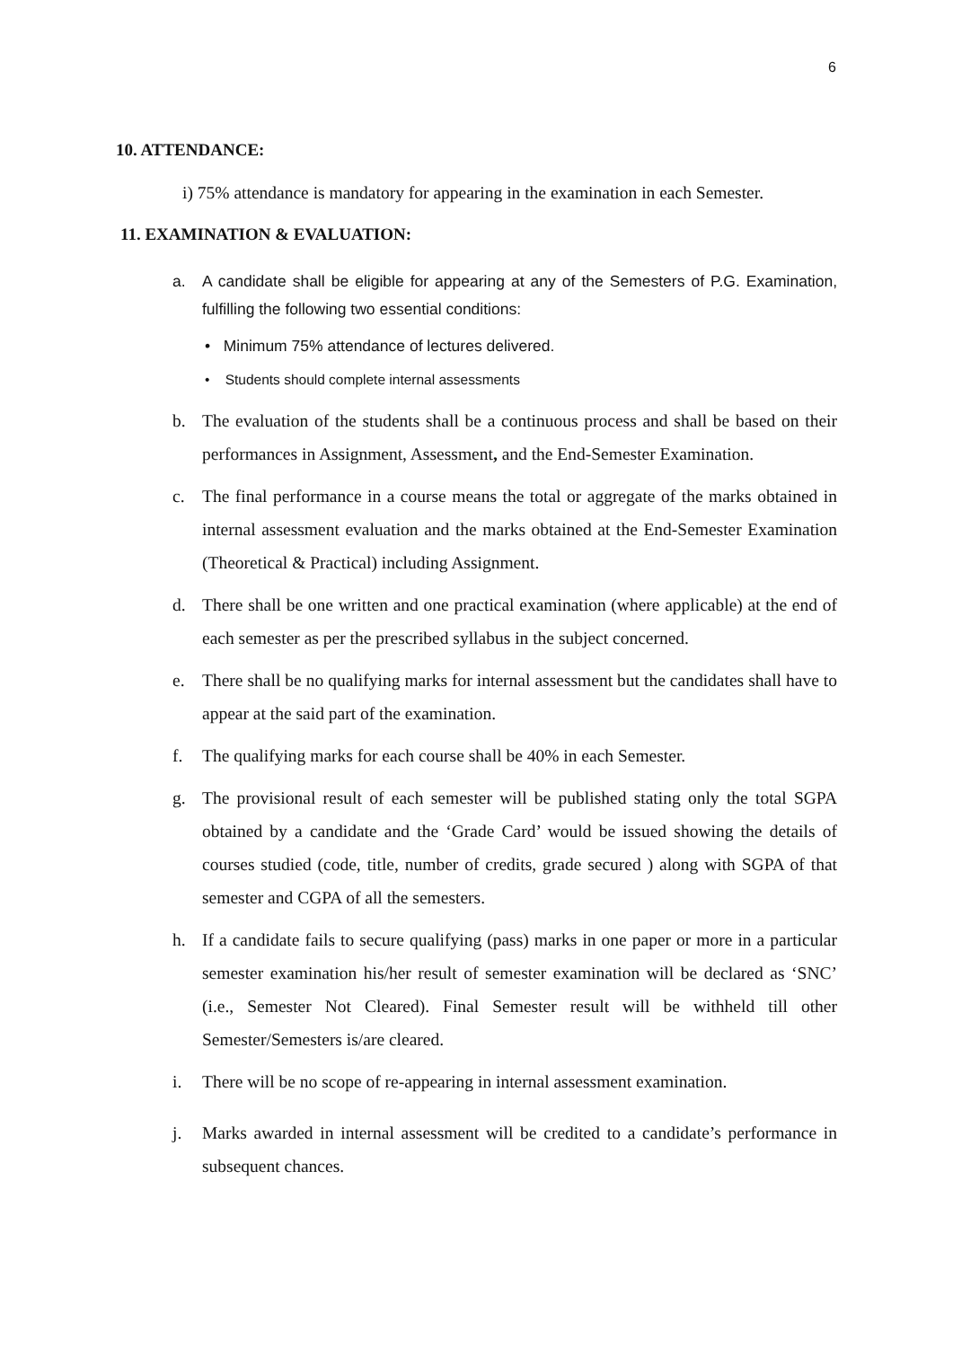6
10. ATTENDANCE:
i) 75% attendance is mandatory for appearing in the examination in each Semester.
11. EXAMINATION & EVALUATION:
a. A candidate shall be eligible for appearing at any of the Semesters of P.G. Examination, fulfilling the following two essential conditions:
• Minimum 75% attendance of lectures delivered.
• Students should complete internal assessments
b. The evaluation of the students shall be a continuous process and shall be based on their performances in Assignment, Assessment, and the End-Semester Examination.
c. The final performance in a course means the total or aggregate of the marks obtained in internal assessment evaluation and the marks obtained at the End-Semester Examination (Theoretical & Practical) including Assignment.
d. There shall be one written and one practical examination (where applicable) at the end of each semester as per the prescribed syllabus in the subject concerned.
e. There shall be no qualifying marks for internal assessment but the candidates shall have to appear at the said part of the examination.
f. The qualifying marks for each course shall be 40% in each Semester.
g. The provisional result of each semester will be published stating only the total SGPA obtained by a candidate and the ‘Grade Card’ would be issued showing the details of courses studied (code, title, number of credits, grade secured ) along with SGPA of that semester and CGPA of all the semesters.
h. If a candidate fails to secure qualifying (pass) marks in one paper or more in a particular semester examination his/her result of semester examination will be declared as ‘SNC’ (i.e., Semester Not Cleared). Final Semester result will be withheld till other Semester/Semesters is/are cleared.
i. There will be no scope of re-appearing in internal assessment examination.
j. Marks awarded in internal assessment will be credited to a candidate’s performance in subsequent chances.